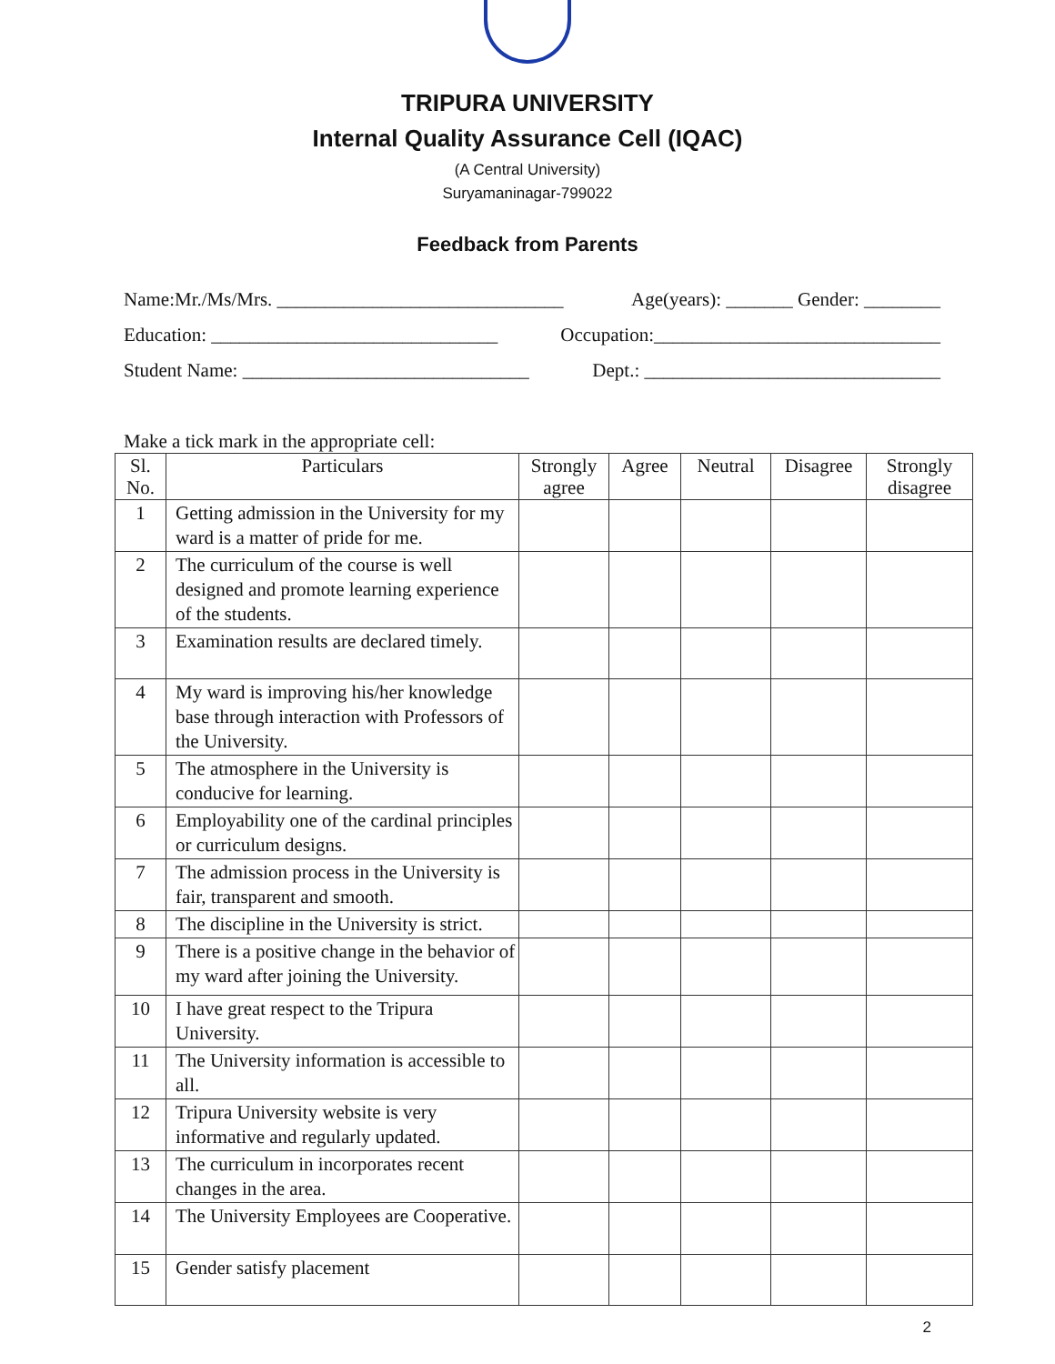TRIPURA UNIVERSITY
Internal Quality Assurance Cell (IQAC)
(A Central University)
Suryamaninagar-799022
Feedback from Parents
Name:Mr./Ms/Mrs. ______________________________ Age(years): _______ Gender: ________
Education: ______________________________ Occupation:______________________________
Student Name: ______________________________ Dept.: _______________________________
Make a tick mark in the appropriate cell:
| Sl. No. | Particulars | Strongly agree | Agree | Neutral | Disagree | Strongly disagree |
| --- | --- | --- | --- | --- | --- | --- |
| 1 | Getting admission in the University for my ward is a matter of pride for me. | | | | | |
| 2 | The curriculum of the course is well designed and promote learning experience of the students. | | | | | |
| 3 | Examination results are declared timely. | | | | | |
| 4 | My ward is improving his/her knowledge base through interaction with Professors of the University. | | | | | |
| 5 | The atmosphere in the University is conducive for learning. | | | | | |
| 6 | Employability one of the cardinal principles or curriculum designs. | | | | | |
| 7 | The admission process in the University is fair, transparent and smooth. | | | | | |
| 8 | The discipline in the University is strict. | | | | | |
| 9 | There is a positive change in the behavior of my ward after joining the University. | | | | | |
| 10 | I have great respect to the Tripura University. | | | | | |
| 11 | The University information is accessible to all. | | | | | |
| 12 | Tripura University website is very informative and regularly updated. | | | | | |
| 13 | The curriculum in incorporates recent changes in the area. | | | | | |
| 14 | The University Employees are Cooperative. | | | | | |
| 15 | Gender satisfy placement | | | | | |
2